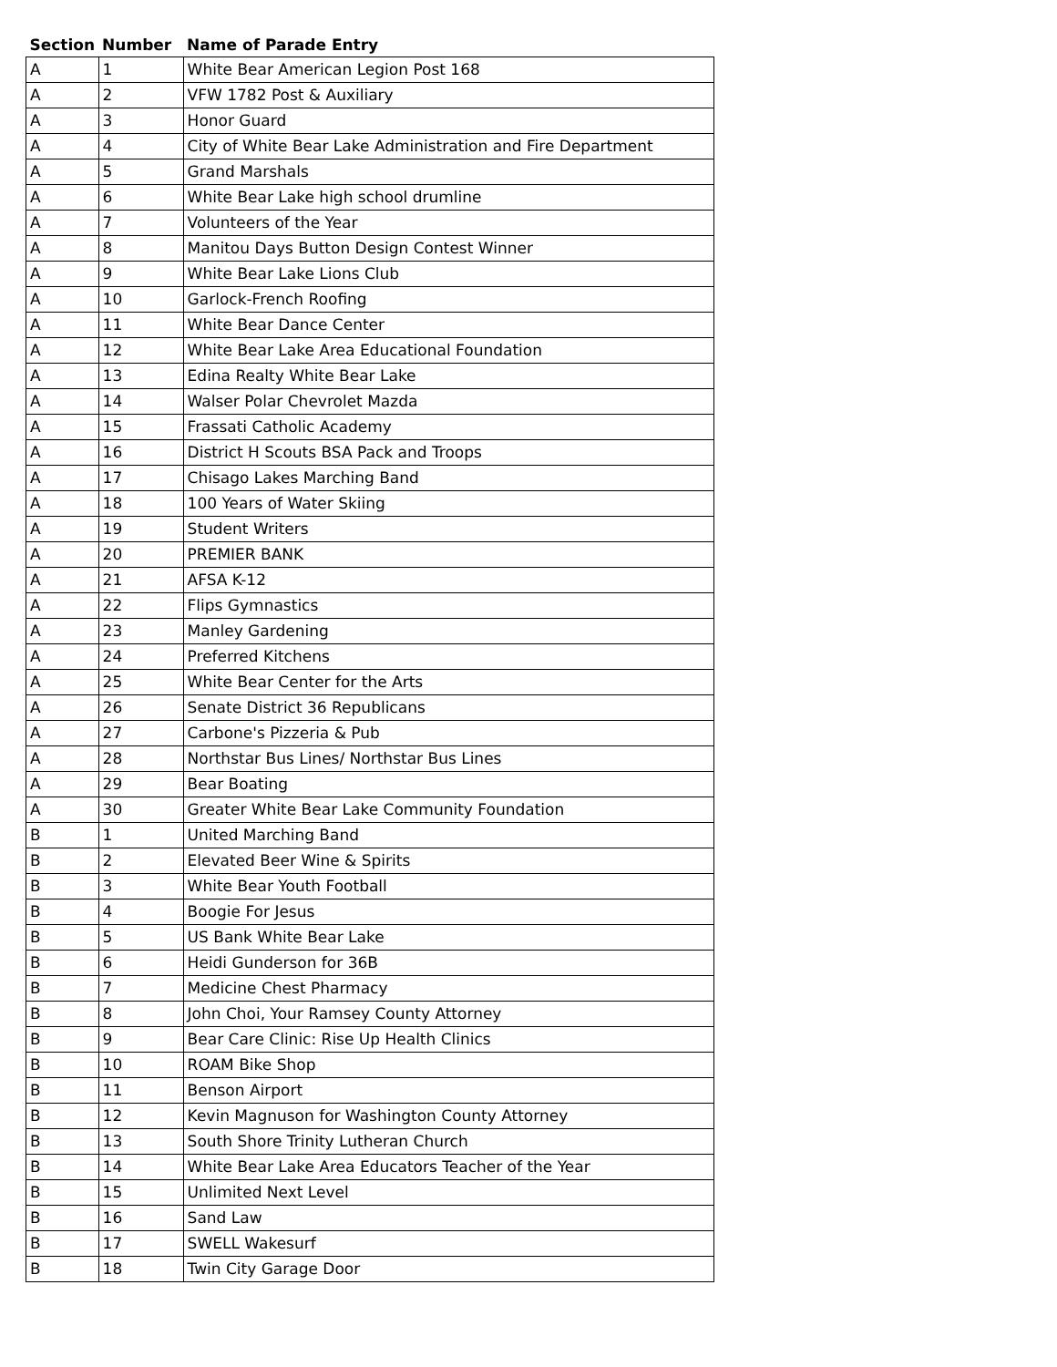| Section | Number | Name of Parade Entry |
| --- | --- | --- |
| A | 1 | White Bear American Legion Post 168 |
| A | 2 | VFW 1782 Post & Auxiliary |
| A | 3 | Honor Guard |
| A | 4 | City of White Bear Lake Administration and Fire Department |
| A | 5 | Grand Marshals |
| A | 6 | White Bear Lake high school drumline |
| A | 7 | Volunteers of the Year |
| A | 8 | Manitou Days Button Design Contest Winner |
| A | 9 | White Bear Lake Lions Club |
| A | 10 | Garlock-French Roofing |
| A | 11 | White Bear Dance Center |
| A | 12 | White Bear Lake Area Educational Foundation |
| A | 13 | Edina Realty White Bear Lake |
| A | 14 | Walser Polar Chevrolet Mazda |
| A | 15 | Frassati Catholic Academy |
| A | 16 | District H Scouts BSA Pack and Troops |
| A | 17 | Chisago Lakes Marching Band |
| A | 18 | 100 Years of Water Skiing |
| A | 19 | Student Writers |
| A | 20 | PREMIER BANK |
| A | 21 | AFSA K-12 |
| A | 22 | Flips Gymnastics |
| A | 23 | Manley Gardening |
| A | 24 | Preferred Kitchens |
| A | 25 | White Bear Center for the Arts |
| A | 26 | Senate District 36 Republicans |
| A | 27 | Carbone's Pizzeria & Pub |
| A | 28 | Northstar Bus Lines/ Northstar Bus Lines |
| A | 29 | Bear Boating |
| A | 30 | Greater White Bear Lake Community Foundation |
| B | 1 | United Marching Band |
| B | 2 | Elevated Beer Wine & Spirits |
| B | 3 | White Bear Youth Football |
| B | 4 | Boogie For Jesus |
| B | 5 | US Bank White Bear Lake |
| B | 6 | Heidi Gunderson for 36B |
| B | 7 | Medicine Chest Pharmacy |
| B | 8 | John Choi, Your Ramsey County Attorney |
| B | 9 | Bear Care Clinic: Rise Up Health Clinics |
| B | 10 | ROAM Bike Shop |
| B | 11 | Benson Airport |
| B | 12 | Kevin Magnuson for Washington County Attorney |
| B | 13 | South Shore Trinity Lutheran Church |
| B | 14 | White Bear Lake Area Educators Teacher of the Year |
| B | 15 | Unlimited Next Level |
| B | 16 | Sand Law |
| B | 17 | SWELL Wakesurf |
| B | 18 | Twin City Garage Door |